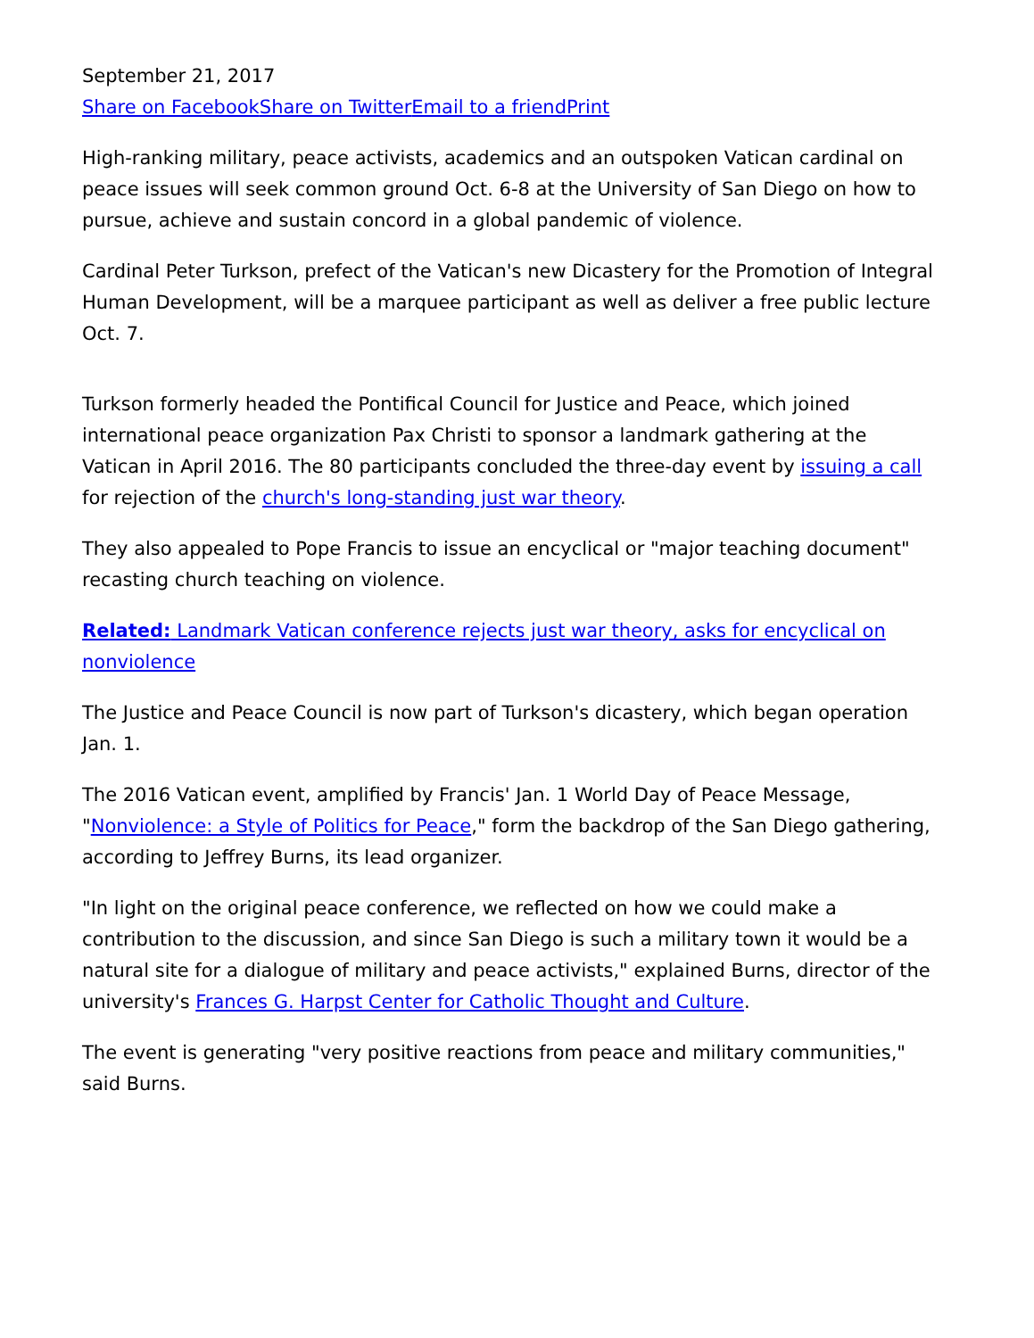September 21, 2017
Share on Facebook Share on Twitter Email to a friend Print
High-ranking military, peace activists, academics and an outspoken Vatican cardinal on peace issues will seek common ground Oct. 6-8 at the University of San Diego on how to pursue, achieve and sustain concord in a global pandemic of violence.
Cardinal Peter Turkson, prefect of the Vatican's new Dicastery for the Promotion of Integral Human Development, will be a marquee participant as well as deliver a free public lecture Oct. 7.
Turkson formerly headed the Pontifical Council for Justice and Peace, which joined international peace organization Pax Christi to sponsor a landmark gathering at the Vatican in April 2016. The 80 participants concluded the three-day event by issuing a call for rejection of the church's long-standing just war theory.
They also appealed to Pope Francis to issue an encyclical or "major teaching document" recasting church teaching on violence.
Related: Landmark Vatican conference rejects just war theory, asks for encyclical on nonviolence
The Justice and Peace Council is now part of Turkson's dicastery, which began operation Jan. 1.
The 2016 Vatican event, amplified by Francis' Jan. 1 World Day of Peace Message, "Nonviolence: a Style of Politics for Peace," form the backdrop of the San Diego gathering, according to Jeffrey Burns, its lead organizer.
"In light on the original peace conference, we reflected on how we could make a contribution to the discussion, and since San Diego is such a military town it would be a natural site for a dialogue of military and peace activists," explained Burns, director of the university's Frances G. Harpst Center for Catholic Thought and Culture.
The event is generating "very positive reactions from peace and military communities," said Burns.